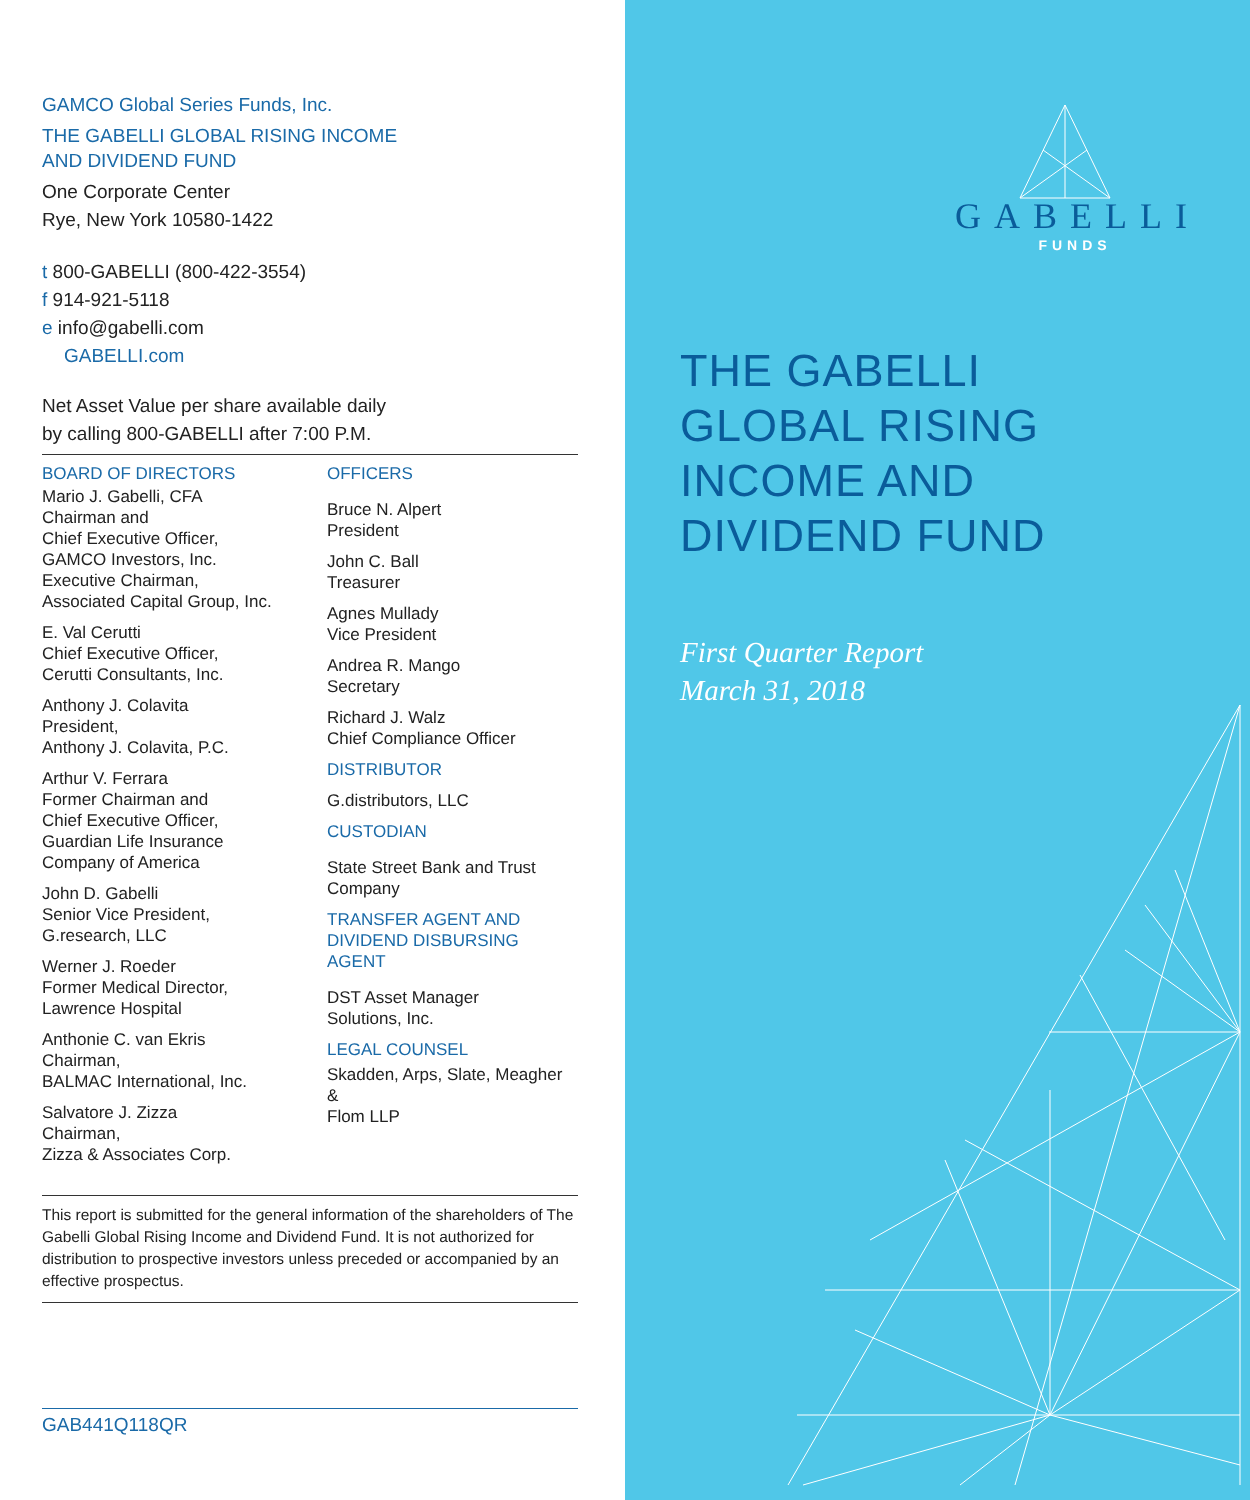GAMCO Global Series Funds, Inc.
THE GABELLI GLOBAL RISING INCOME
AND DIVIDEND FUND
One Corporate Center
Rye, New York 10580-1422
t 800-GABELLI (800-422-3554)
f 914-921-5118
e info@gabelli.com
GABELLI.com
Net Asset Value per share available daily
by calling 800-GABELLI after 7:00 P.M.
BOARD OF DIRECTORS
Mario J. Gabelli, CFA
Chairman and
Chief Executive Officer,
GAMCO Investors, Inc.
Executive Chairman,
Associated Capital Group, Inc.
E. Val Cerutti
Chief Executive Officer,
Cerutti Consultants, Inc.
Anthony J. Colavita
President,
Anthony J. Colavita, P.C.
Arthur V. Ferrara
Former Chairman and
Chief Executive Officer,
Guardian Life Insurance
Company of America
John D. Gabelli
Senior Vice President,
G.research, LLC
Werner J. Roeder
Former Medical Director,
Lawrence Hospital
Anthonie C. van Ekris
Chairman,
BALMAC International, Inc.
Salvatore J. Zizza
Chairman,
Zizza & Associates Corp.
OFFICERS
Bruce N. Alpert
President
John C. Ball
Treasurer
Agnes Mullady
Vice President
Andrea R. Mango
Secretary
Richard J. Walz
Chief Compliance Officer
DISTRIBUTOR
G.distributors, LLC
CUSTODIAN
State Street Bank and Trust
Company
TRANSFER AGENT AND
DIVIDEND DISBURSING AGENT
DST Asset Manager
Solutions, Inc.
LEGAL COUNSEL
Skadden, Arps, Slate, Meagher &
Flom LLP
This report is submitted for the general information of the shareholders of The Gabelli Global Rising Income and Dividend Fund. It is not authorized for distribution to prospective investors unless preceded or accompanied by an effective prospectus.
GAB441Q118QR
GABELLI
FUNDS
THE GABELLI
GLOBAL RISING
INCOME AND
DIVIDEND FUND
First Quarter Report
March 31, 2018